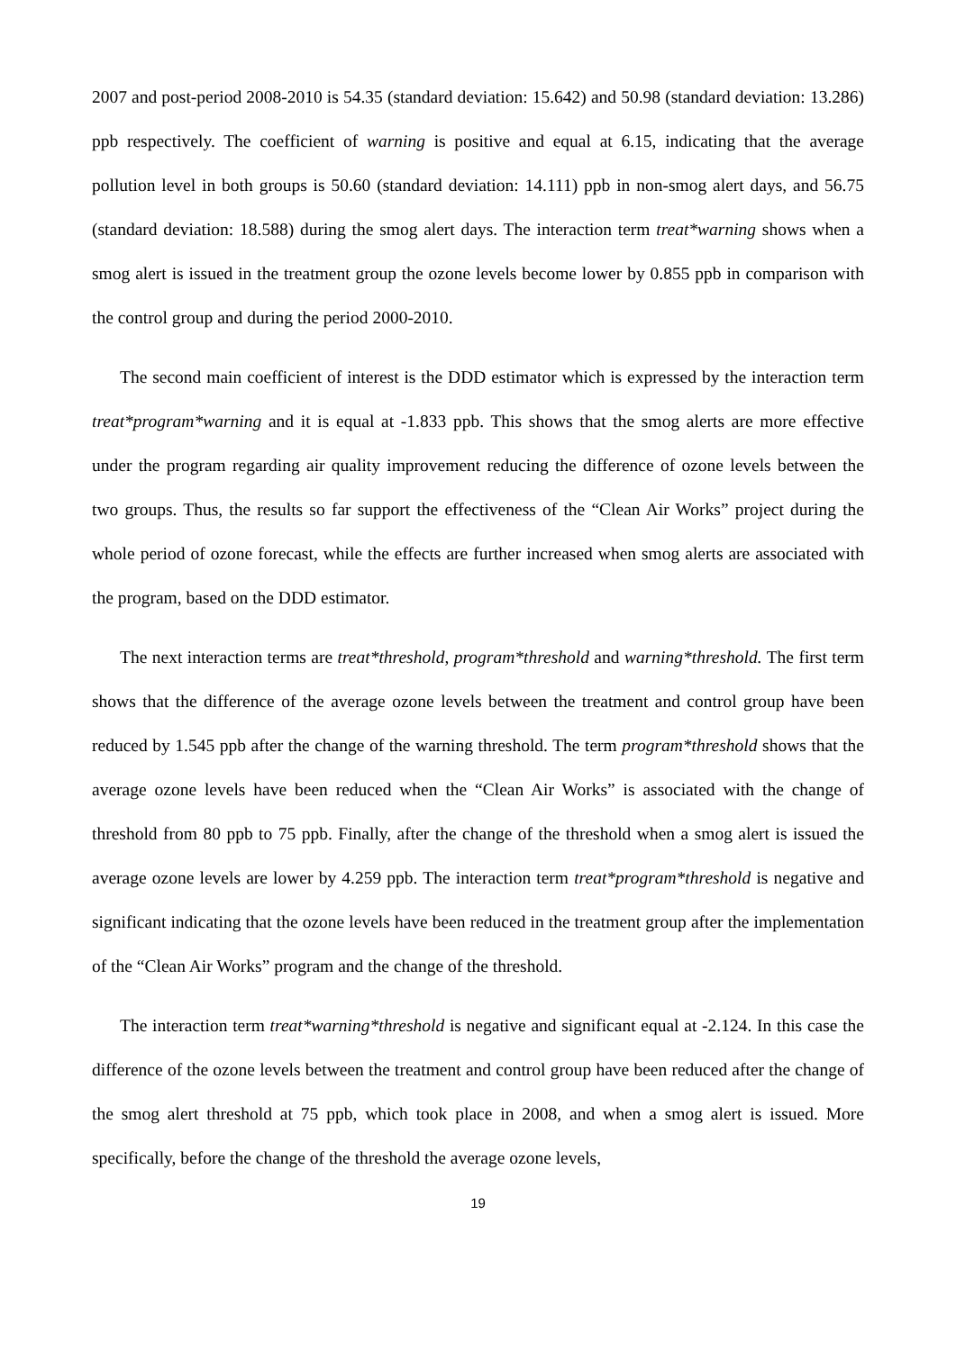2007 and post-period 2008-2010 is 54.35 (standard deviation: 15.642) and 50.98 (standard deviation: 13.286) ppb respectively. The coefficient of warning is positive and equal at 6.15, indicating that the average pollution level in both groups is 50.60 (standard deviation: 14.111) ppb in non-smog alert days, and 56.75 (standard deviation: 18.588) during the smog alert days. The interaction term treat*warning shows when a smog alert is issued in the treatment group the ozone levels become lower by 0.855 ppb in comparison with the control group and during the period 2000-2010.
The second main coefficient of interest is the DDD estimator which is expressed by the interaction term treat*program*warning and it is equal at -1.833 ppb. This shows that the smog alerts are more effective under the program regarding air quality improvement reducing the difference of ozone levels between the two groups. Thus, the results so far support the effectiveness of the “Clean Air Works” project during the whole period of ozone forecast, while the effects are further increased when smog alerts are associated with the program, based on the DDD estimator.
The next interaction terms are treat*threshold, program*threshold and warning*threshold. The first term shows that the difference of the average ozone levels between the treatment and control group have been reduced by 1.545 ppb after the change of the warning threshold. The term program*threshold shows that the average ozone levels have been reduced when the “Clean Air Works” is associated with the change of threshold from 80 ppb to 75 ppb. Finally, after the change of the threshold when a smog alert is issued the average ozone levels are lower by 4.259 ppb. The interaction term treat*program*threshold is negative and significant indicating that the ozone levels have been reduced in the treatment group after the implementation of the “Clean Air Works” program and the change of the threshold.
The interaction term treat*warning*threshold is negative and significant equal at -2.124. In this case the difference of the ozone levels between the treatment and control group have been reduced after the change of the smog alert threshold at 75 ppb, which took place in 2008, and when a smog alert is issued. More specifically, before the change of the threshold the average ozone levels,
19